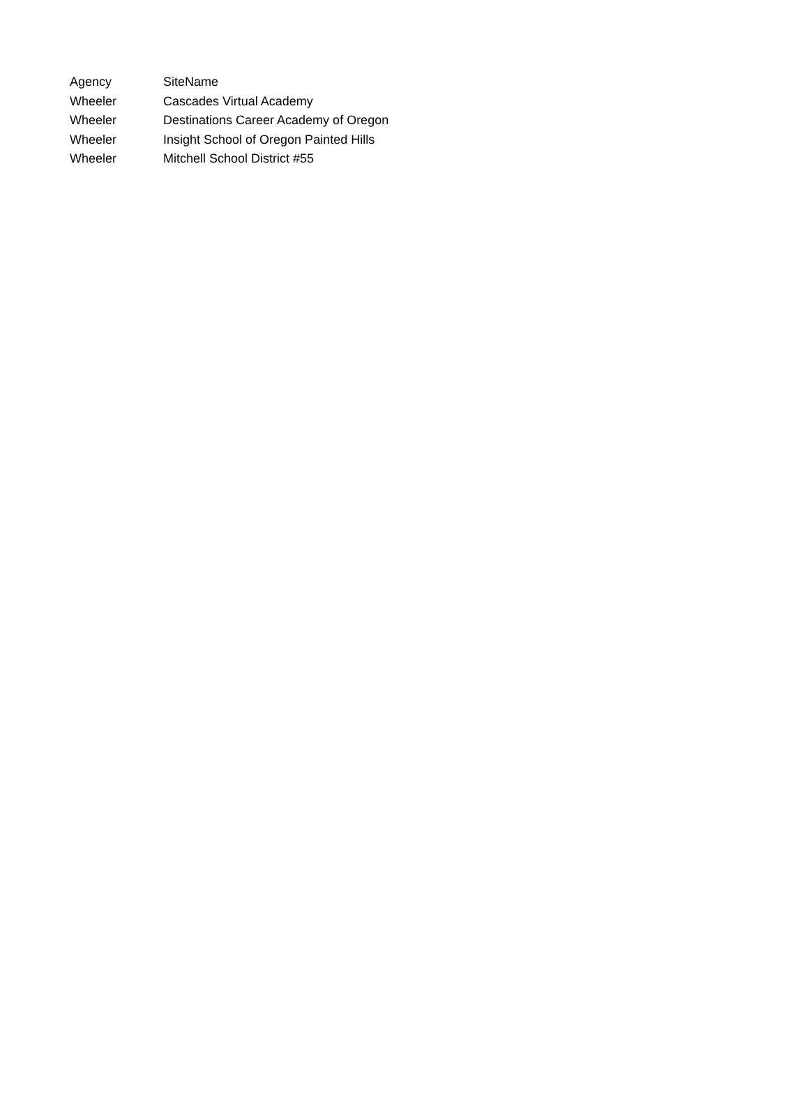| Agency | SiteName |
| --- | --- |
| Wheeler | Cascades Virtual Academy |
| Wheeler | Destinations Career Academy of Oregon |
| Wheeler | Insight School of Oregon Painted Hills |
| Wheeler | Mitchell School District #55 |